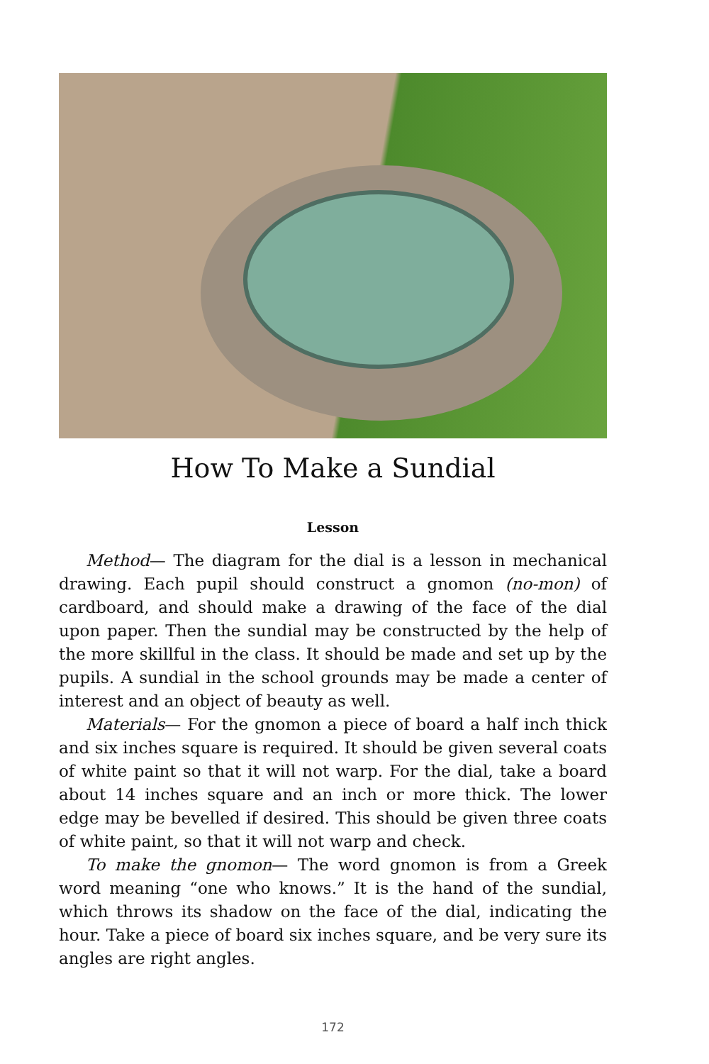How To Make a Sundial
Lesson
Method— The diagram for the dial is a lesson in mechanical drawing. Each pupil should construct a gnomon (no-mon) of cardboard, and should make a drawing of the face of the dial upon paper. Then the sundial may be constructed by the help of the more skillful in the class. It should be made and set up by the pupils. A sundial in the school grounds may be made a center of interest and an object of beauty as well.
Materials— For the gnomon a piece of board a half inch thick and six inches square is required. It should be given several coats of white paint so that it will not warp. For the dial, take a board about 14 inches square and an inch or more thick. The lower edge may be bevelled if desired. This should be given three coats of white paint, so that it will not warp and check.
To make the gnomon— The word gnomon is from a Greek word meaning “one who knows.” It is the hand of the sundial, which throws its shadow on the face of the dial, indicating the hour. Take a piece of board six inches square, and be very sure its angles are right angles.
172